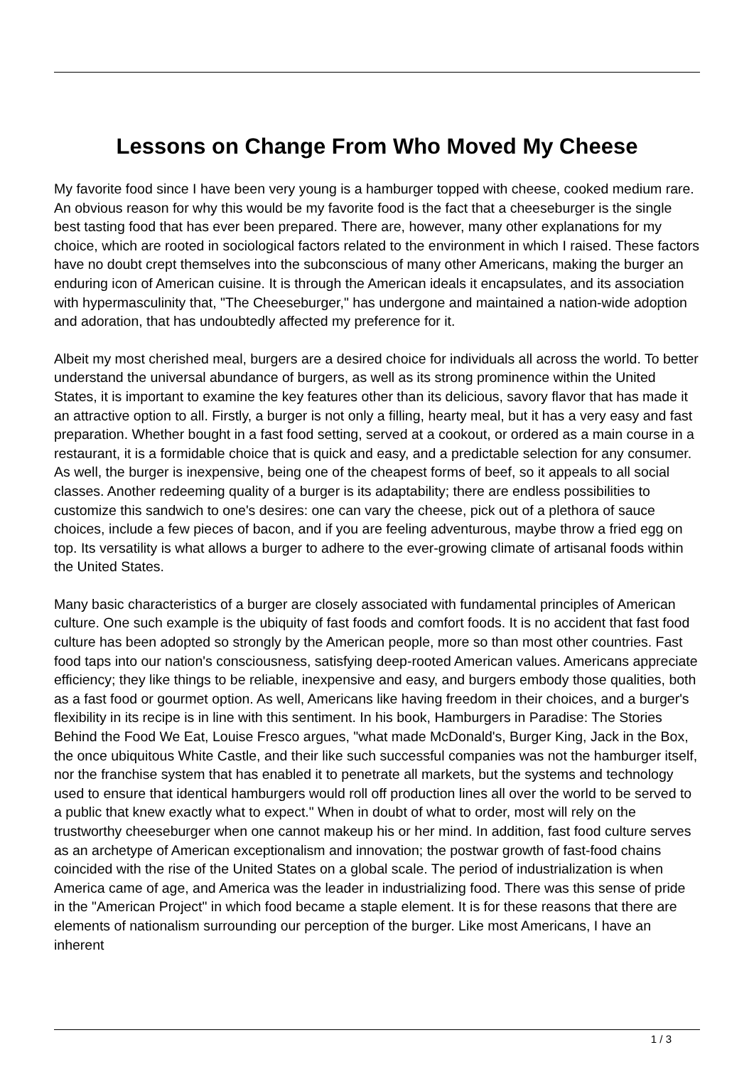Lessons on Change From Who Moved My Cheese
My favorite food since I have been very young is a hamburger topped with cheese, cooked medium rare. An obvious reason for why this would be my favorite food is the fact that a cheeseburger is the single best tasting food that has ever been prepared. There are, however, many other explanations for my choice, which are rooted in sociological factors related to the environment in which I raised. These factors have no doubt crept themselves into the subconscious of many other Americans, making the burger an enduring icon of American cuisine. It is through the American ideals it encapsulates, and its association with hypermasculinity that, "The Cheeseburger," has undergone and maintained a nation-wide adoption and adoration, that has undoubtedly affected my preference for it.
Albeit my most cherished meal, burgers are a desired choice for individuals all across the world. To better understand the universal abundance of burgers, as well as its strong prominence within the United States, it is important to examine the key features other than its delicious, savory flavor that has made it an attractive option to all. Firstly, a burger is not only a filling, hearty meal, but it has a very easy and fast preparation. Whether bought in a fast food setting, served at a cookout, or ordered as a main course in a restaurant, it is a formidable choice that is quick and easy, and a predictable selection for any consumer. As well, the burger is inexpensive, being one of the cheapest forms of beef, so it appeals to all social classes. Another redeeming quality of a burger is its adaptability; there are endless possibilities to customize this sandwich to one's desires: one can vary the cheese, pick out of a plethora of sauce choices, include a few pieces of bacon, and if you are feeling adventurous, maybe throw a fried egg on top. Its versatility is what allows a burger to adhere to the ever-growing climate of artisanal foods within the United States.
Many basic characteristics of a burger are closely associated with fundamental principles of American culture. One such example is the ubiquity of fast foods and comfort foods. It is no accident that fast food culture has been adopted so strongly by the American people, more so than most other countries. Fast food taps into our nation's consciousness, satisfying deep-rooted American values. Americans appreciate efficiency; they like things to be reliable, inexpensive and easy, and burgers embody those qualities, both as a fast food or gourmet option. As well, Americans like having freedom in their choices, and a burger's flexibility in its recipe is in line with this sentiment. In his book, Hamburgers in Paradise: The Stories Behind the Food We Eat, Louise Fresco argues, "what made McDonald's, Burger King, Jack in the Box, the once ubiquitous White Castle, and their like such successful companies was not the hamburger itself, nor the franchise system that has enabled it to penetrate all markets, but the systems and technology used to ensure that identical hamburgers would roll off production lines all over the world to be served to a public that knew exactly what to expect." When in doubt of what to order, most will rely on the trustworthy cheeseburger when one cannot makeup his or her mind. In addition, fast food culture serves as an archetype of American exceptionalism and innovation; the postwar growth of fast-food chains coincided with the rise of the United States on a global scale. The period of industrialization is when America came of age, and America was the leader in industrializing food. There was this sense of pride in the "American Project" in which food became a staple element. It is for these reasons that there are elements of nationalism surrounding our perception of the burger. Like most Americans, I have an inherent
1 / 3